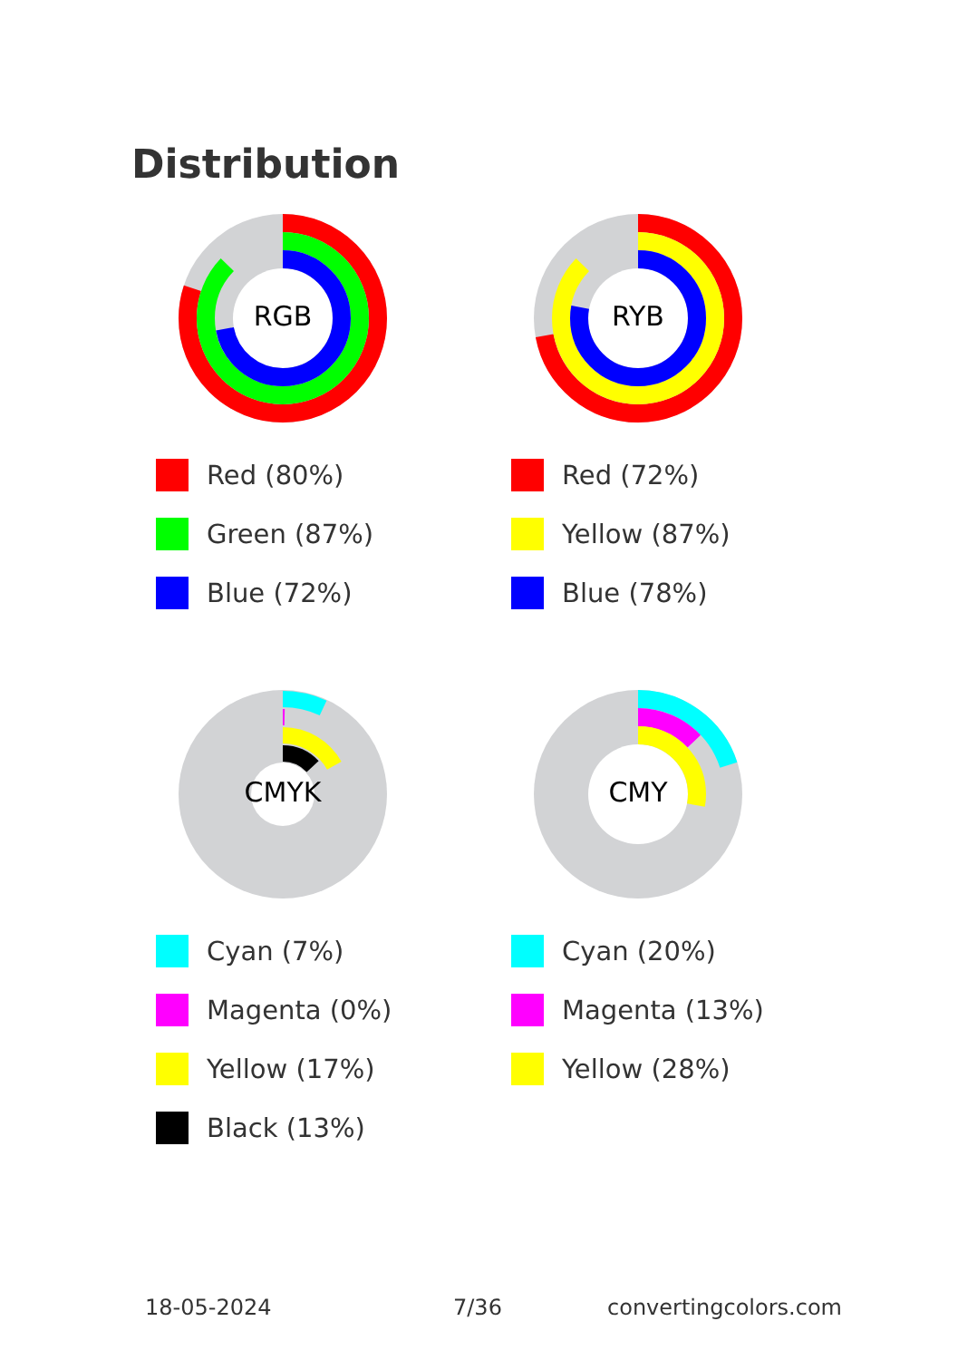Distribution
RGB
Red (80%)
Green (87%)
Blue (72%)
RYB
Red (72%)
Yellow (87%)
Blue (78%)
CMYK
Cyan (7%)
Magenta (0%)
Yellow (17%)
Black (13%)
CMY
Cyan (20%)
Magenta (13%)
Yellow (28%)
18-05-2024 7/36 convertingcolors.com